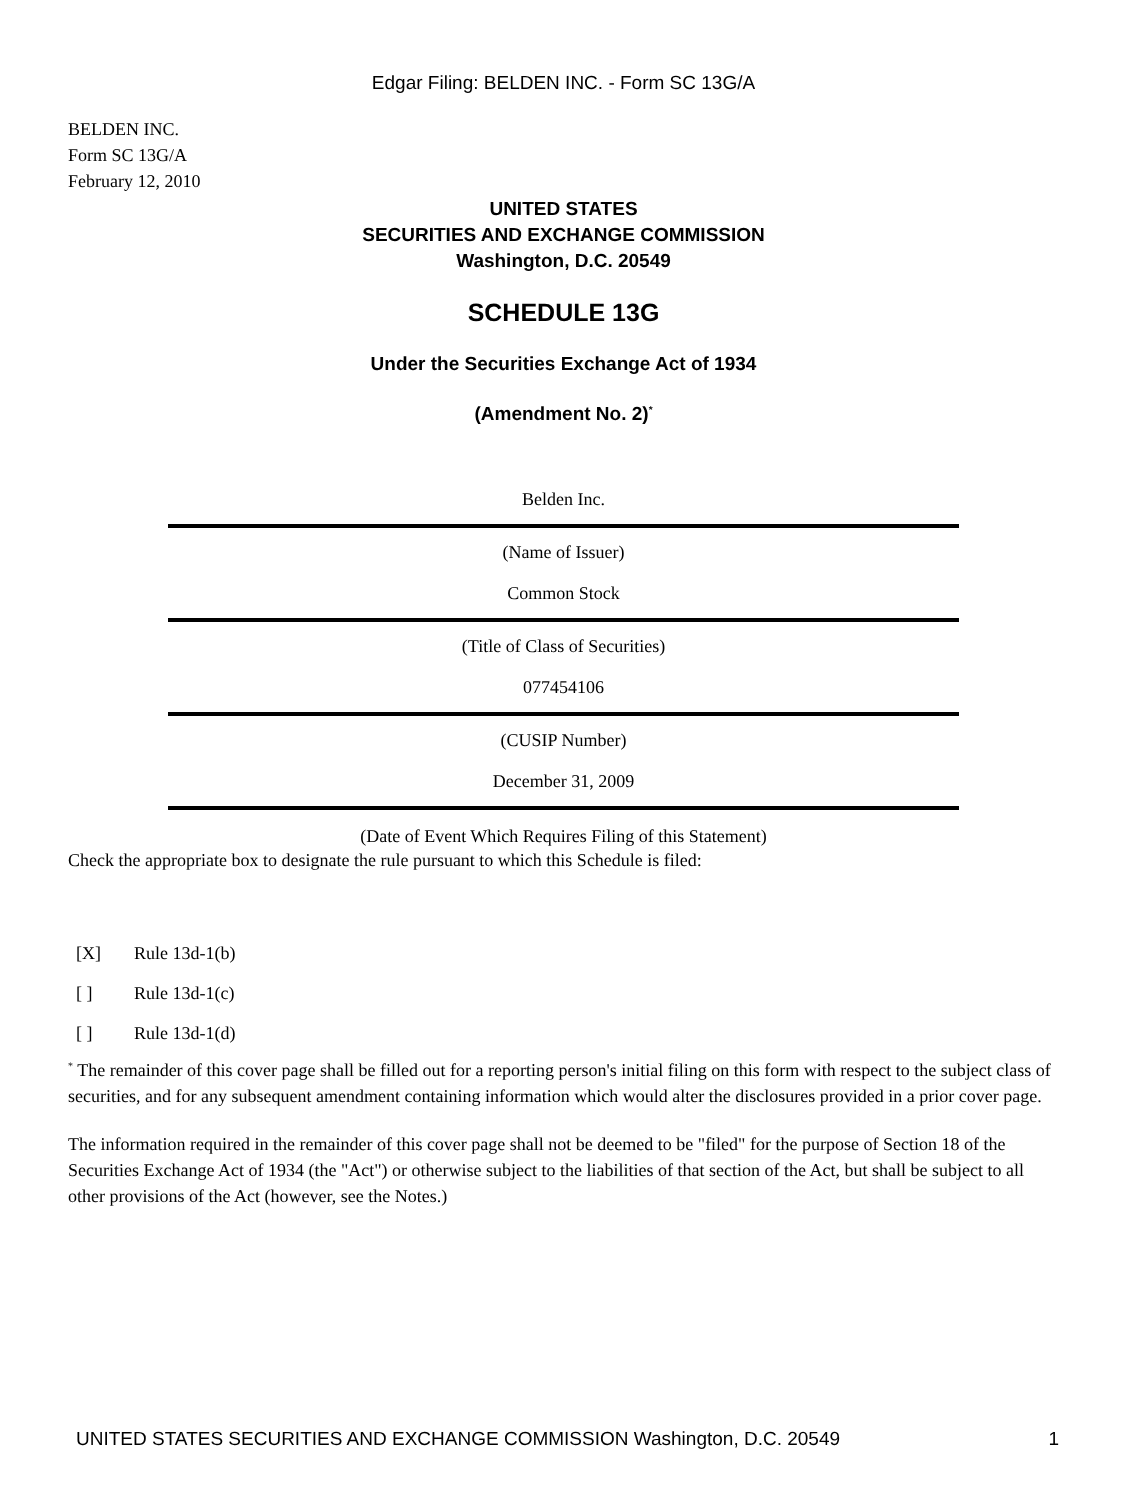Edgar Filing: BELDEN INC. - Form SC 13G/A
BELDEN INC.
Form SC 13G/A
February 12, 2010
UNITED STATES
SECURITIES AND EXCHANGE COMMISSION
Washington, D.C. 20549
SCHEDULE 13G
Under the Securities Exchange Act of 1934
(Amendment No. 2)<sup>*</sup>
Belden Inc.
(Name of Issuer)
Common Stock
(Title of Class of Securities)
077454106
(CUSIP Number)
December 31, 2009
(Date of Event Which Requires Filing of this Statement)
Check the appropriate box to designate the rule pursuant to which this Schedule is filed:
[X] Rule 13d-1(b)
[ ] Rule 13d-1(c)
[ ] Rule 13d-1(d)
<sup>*</sup> The remainder of this cover page shall be filled out for a reporting person's initial filing on this form with respect to the subject class of securities, and for any subsequent amendment containing information which would alter the disclosures provided in a prior cover page.
The information required in the remainder of this cover page shall not be deemed to be "filed" for the purpose of Section 18 of the Securities Exchange Act of 1934 (the "Act") or otherwise subject to the liabilities of that section of the Act, but shall be subject to all other provisions of the Act (however, see the Notes.)
UNITED STATES SECURITIES AND EXCHANGE COMMISSION Washington, D.C. 20549 1